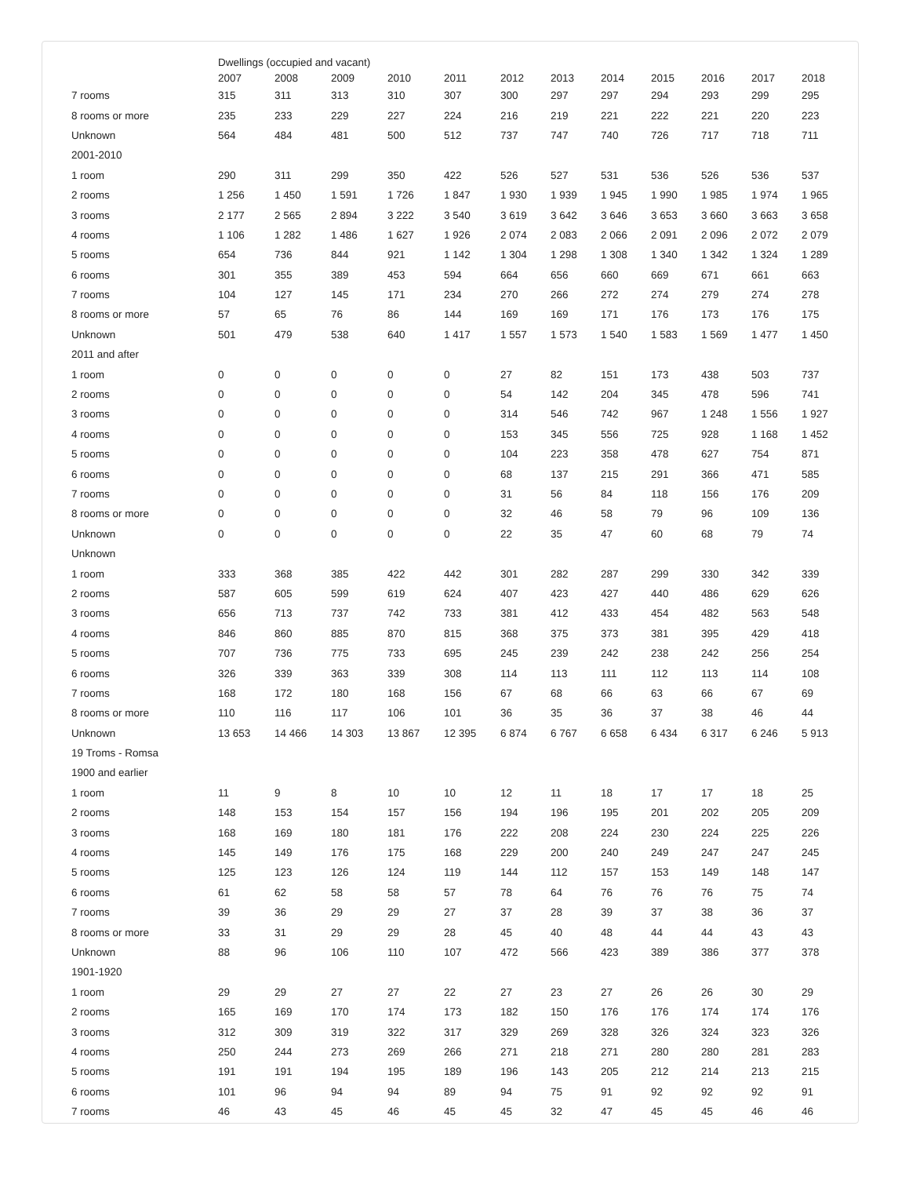| | Dwellings (occupied and vacant) | | | | | | | | | | | |
| --- | --- | --- | --- | --- | --- | --- | --- | --- | --- | --- | --- | --- |
| | 2007 | 2008 | 2009 | 2010 | 2011 | 2012 | 2013 | 2014 | 2015 | 2016 | 2017 | 2018 |
| 7 rooms | 315 | 311 | 313 | 310 | 307 | 300 | 297 | 297 | 294 | 293 | 299 | 295 |
| 8 rooms or more | 235 | 233 | 229 | 227 | 224 | 216 | 219 | 221 | 222 | 221 | 220 | 223 |
| Unknown | 564 | 484 | 481 | 500 | 512 | 737 | 747 | 740 | 726 | 717 | 718 | 711 |
| 2001-2010 | | | | | | | | | | | | |
| 1 room | 290 | 311 | 299 | 350 | 422 | 526 | 527 | 531 | 536 | 526 | 536 | 537 |
| 2 rooms | 1 256 | 1 450 | 1 591 | 1 726 | 1 847 | 1 930 | 1 939 | 1 945 | 1 990 | 1 985 | 1 974 | 1 965 |
| 3 rooms | 2 177 | 2 565 | 2 894 | 3 222 | 3 540 | 3 619 | 3 642 | 3 646 | 3 653 | 3 660 | 3 663 | 3 658 |
| 4 rooms | 1 106 | 1 282 | 1 486 | 1 627 | 1 926 | 2 074 | 2 083 | 2 066 | 2 091 | 2 096 | 2 072 | 2 079 |
| 5 rooms | 654 | 736 | 844 | 921 | 1 142 | 1 304 | 1 298 | 1 308 | 1 340 | 1 342 | 1 324 | 1 289 |
| 6 rooms | 301 | 355 | 389 | 453 | 594 | 664 | 656 | 660 | 669 | 671 | 661 | 663 |
| 7 rooms | 104 | 127 | 145 | 171 | 234 | 270 | 266 | 272 | 274 | 279 | 274 | 278 |
| 8 rooms or more | 57 | 65 | 76 | 86 | 144 | 169 | 169 | 171 | 176 | 173 | 176 | 175 |
| Unknown | 501 | 479 | 538 | 640 | 1 417 | 1 557 | 1 573 | 1 540 | 1 583 | 1 569 | 1 477 | 1 450 |
| 2011 and after | | | | | | | | | | | | |
| 1 room | 0 | 0 | 0 | 0 | 0 | 27 | 82 | 151 | 173 | 438 | 503 | 737 |
| 2 rooms | 0 | 0 | 0 | 0 | 0 | 54 | 142 | 204 | 345 | 478 | 596 | 741 |
| 3 rooms | 0 | 0 | 0 | 0 | 0 | 314 | 546 | 742 | 967 | 1 248 | 1 556 | 1 927 |
| 4 rooms | 0 | 0 | 0 | 0 | 0 | 153 | 345 | 556 | 725 | 928 | 1 168 | 1 452 |
| 5 rooms | 0 | 0 | 0 | 0 | 0 | 104 | 223 | 358 | 478 | 627 | 754 | 871 |
| 6 rooms | 0 | 0 | 0 | 0 | 0 | 68 | 137 | 215 | 291 | 366 | 471 | 585 |
| 7 rooms | 0 | 0 | 0 | 0 | 0 | 31 | 56 | 84 | 118 | 156 | 176 | 209 |
| 8 rooms or more | 0 | 0 | 0 | 0 | 0 | 32 | 46 | 58 | 79 | 96 | 109 | 136 |
| Unknown | 0 | 0 | 0 | 0 | 0 | 22 | 35 | 47 | 60 | 68 | 79 | 74 |
| Unknown | | | | | | | | | | | | |
| 1 room | 333 | 368 | 385 | 422 | 442 | 301 | 282 | 287 | 299 | 330 | 342 | 339 |
| 2 rooms | 587 | 605 | 599 | 619 | 624 | 407 | 423 | 427 | 440 | 486 | 629 | 626 |
| 3 rooms | 656 | 713 | 737 | 742 | 733 | 381 | 412 | 433 | 454 | 482 | 563 | 548 |
| 4 rooms | 846 | 860 | 885 | 870 | 815 | 368 | 375 | 373 | 381 | 395 | 429 | 418 |
| 5 rooms | 707 | 736 | 775 | 733 | 695 | 245 | 239 | 242 | 238 | 242 | 256 | 254 |
| 6 rooms | 326 | 339 | 363 | 339 | 308 | 114 | 113 | 111 | 112 | 113 | 114 | 108 |
| 7 rooms | 168 | 172 | 180 | 168 | 156 | 67 | 68 | 66 | 63 | 66 | 67 | 69 |
| 8 rooms or more | 110 | 116 | 117 | 106 | 101 | 36 | 35 | 36 | 37 | 38 | 46 | 44 |
| Unknown | 13 653 | 14 466 | 14 303 | 13 867 | 12 395 | 6 874 | 6 767 | 6 658 | 6 434 | 6 317 | 6 246 | 5 913 |
| 19 Troms - Romsa | | | | | | | | | | | | |
| 1900 and earlier | | | | | | | | | | | | |
| 1 room | 11 | 9 | 8 | 10 | 10 | 12 | 11 | 18 | 17 | 17 | 18 | 25 |
| 2 rooms | 148 | 153 | 154 | 157 | 156 | 194 | 196 | 195 | 201 | 202 | 205 | 209 |
| 3 rooms | 168 | 169 | 180 | 181 | 176 | 222 | 208 | 224 | 230 | 224 | 225 | 226 |
| 4 rooms | 145 | 149 | 176 | 175 | 168 | 229 | 200 | 240 | 249 | 247 | 247 | 245 |
| 5 rooms | 125 | 123 | 126 | 124 | 119 | 144 | 112 | 157 | 153 | 149 | 148 | 147 |
| 6 rooms | 61 | 62 | 58 | 58 | 57 | 78 | 64 | 76 | 76 | 76 | 75 | 74 |
| 7 rooms | 39 | 36 | 29 | 29 | 27 | 37 | 28 | 39 | 37 | 38 | 36 | 37 |
| 8 rooms or more | 33 | 31 | 29 | 29 | 28 | 45 | 40 | 48 | 44 | 44 | 43 | 43 |
| Unknown | 88 | 96 | 106 | 110 | 107 | 472 | 566 | 423 | 389 | 386 | 377 | 378 |
| 1901-1920 | | | | | | | | | | | | |
| 1 room | 29 | 29 | 27 | 27 | 22 | 27 | 23 | 27 | 26 | 26 | 30 | 29 |
| 2 rooms | 165 | 169 | 170 | 174 | 173 | 182 | 150 | 176 | 176 | 174 | 174 | 176 |
| 3 rooms | 312 | 309 | 319 | 322 | 317 | 329 | 269 | 328 | 326 | 324 | 323 | 326 |
| 4 rooms | 250 | 244 | 273 | 269 | 266 | 271 | 218 | 271 | 280 | 280 | 281 | 283 |
| 5 rooms | 191 | 191 | 194 | 195 | 189 | 196 | 143 | 205 | 212 | 214 | 213 | 215 |
| 6 rooms | 101 | 96 | 94 | 94 | 89 | 94 | 75 | 91 | 92 | 92 | 92 | 91 |
| 7 rooms | 46 | 43 | 45 | 46 | 45 | 45 | 32 | 47 | 45 | 45 | 46 | 46 |